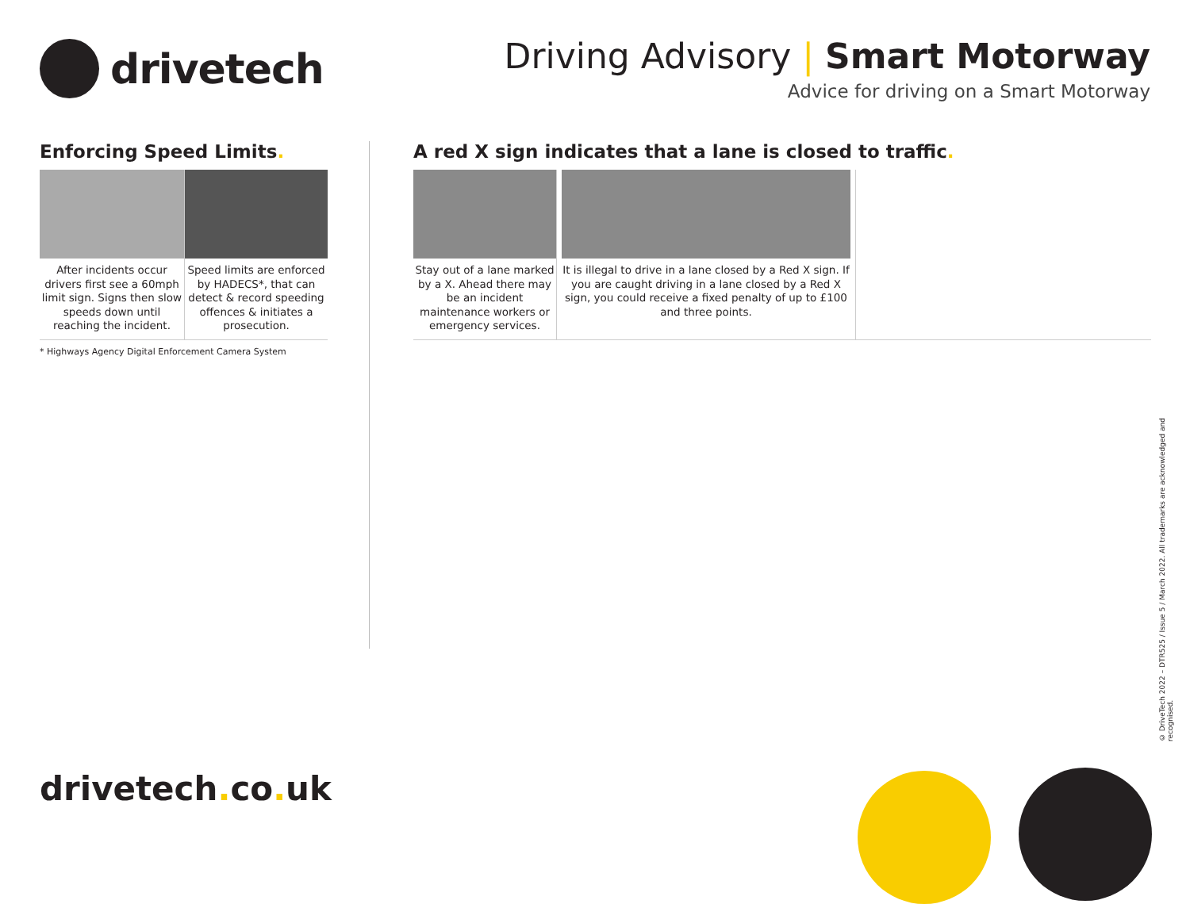drivetech
Driving Advisory | Smart Motorway
Advice for driving on a Smart Motorway
Enforcing Speed Limits.
After incidents occur drivers first see a 60mph limit sign. Signs then slow speeds down until reaching the incident.
Speed limits are enforced by HADECS*, that can detect & record speeding offences & initiates a prosecution.
* Highways Agency Digital Enforcement Camera System
A red X sign indicates that a lane is closed to traffic.
Stay out of a lane marked by a X. Ahead there may be an incident maintenance workers or emergency services.
It is illegal to drive in a lane closed by a Red X sign. If you are caught driving in a lane closed by a Red X sign, you could receive a fixed penalty of up to £100 and three points.
drivetech. co. uk
© DriveTech 2022 – DTR525 / Issue 5 / March 2022. All trademarks are acknowledged and recognised.